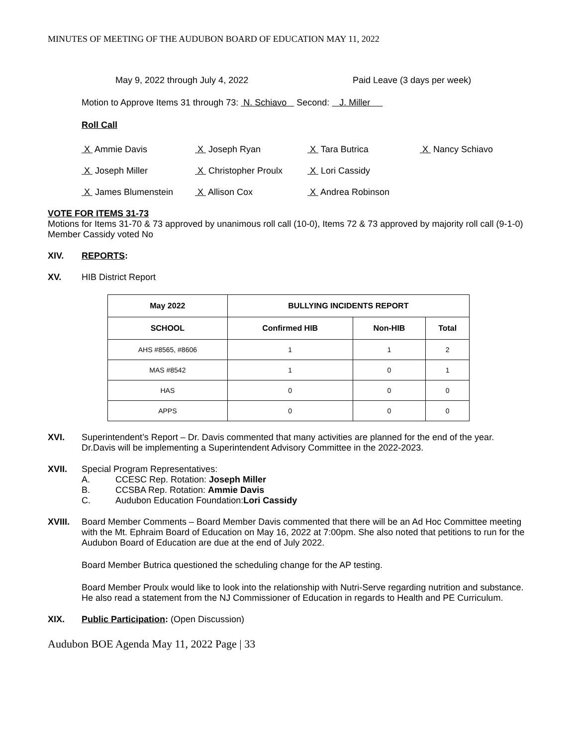MINUTES OF MEETING OF THE AUDUBON BOARD OF EDUCATION MAY 11, 2022
May 9, 2022 through July 4, 2022 Paid Leave (3 days per week)
Motion to Approve Items 31 through 73: N. Schiavo Second: J. Miller
Roll Call
X Ammie Davis X Joseph Ryan X Tara Butrica X Nancy Schiavo
X Joseph Miller X Christopher Proulx X Lori Cassidy
X James Blumenstein X Allison Cox X Andrea Robinson
VOTE FOR ITEMS 31-73
Motions for Items 31-70 & 73 approved by unanimous roll call (10-0), Items 72 & 73 approved by majority roll call (9-1-0) Member Cassidy voted No
XIV. REPORTS:
XV. HIB District Report
| May 2022 | BULLYING INCIDENTS REPORT | | |
| --- | --- | --- | --- |
| SCHOOL | Confirmed HIB | Non-HIB | Total |
| AHS #8565, #8606 | 1 | 1 | 2 |
| MAS #8542 | 1 | 0 | 1 |
| HAS | 0 | 0 | 0 |
| APPS | 0 | 0 | 0 |
XVI. Superintendent’s Report – Dr. Davis commented that many activities are planned for the end of the year. Dr.Davis will be implementing a Superintendent Advisory Committee in the 2022-2023.
XVII. Special Program Representatives:
A. CCESC Rep. Rotation: Joseph Miller
B. CCSBA Rep. Rotation: Ammie Davis
C. Audubon Education Foundation: Lori Cassidy
XVIII. Board Member Comments – Board Member Davis commented that there will be an Ad Hoc Committee meeting with the Mt. Ephraim Board of Education on May 16, 2022 at 7:00pm. She also noted that petitions to run for the Audubon Board of Education are due at the end of July 2022.
Board Member Butrica questioned the scheduling change for the AP testing.
Board Member Proulx would like to look into the relationship with Nutri-Serve regarding nutrition and substance. He also read a statement from the NJ Commissioner of Education in regards to Health and PE Curriculum.
XIX. Public Participation: (Open Discussion)
Audubon BOE Agenda May 11, 2022 Page | 33